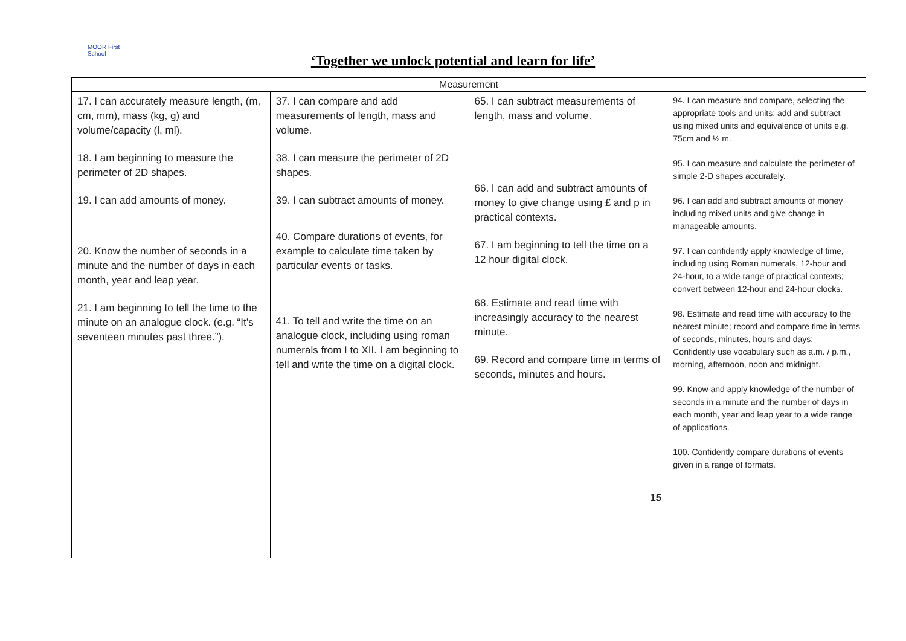MOOR First School
‘Together we unlock potential and learn for life’
| Measurement | | | |
| --- | --- | --- | --- |
| 17. I can accurately measure length, (m, cm, mm), mass (kg, g) and volume/capacity (l, ml). 18. I am beginning to measure the perimeter of 2D shapes. 19. I can add amounts of money. 20. Know the number of seconds in a minute and the number of days in each month, year and leap year. 21. I am beginning to tell the time to the minute on an analogue clock. (e.g. “It’s seventeen minutes past three.”). | 37. I can compare and add measurements of length, mass and volume. 38. I can measure the perimeter of 2D shapes. 39. I can subtract amounts of money. 40. Compare durations of events, for example to calculate time taken by particular events or tasks. 41. To tell and write the time on an analogue clock, including using roman numerals from I to XII. I am beginning to tell and write the time on a digital clock. | 65. I can subtract measurements of length, mass and volume. 66. I can add and subtract amounts of money to give change using £ and p in practical contexts. 67. I am beginning to tell the time on a 12 hour digital clock. 68. Estimate and read time with increasingly accuracy to the nearest minute. 69. Record and compare time in terms of seconds, minutes and hours. 15 | 94. I can measure and compare, selecting the appropriate tools and units; add and subtract using mixed units and equivalence of units e.g. 75cm and ½ m. 95. I can measure and calculate the perimeter of simple 2-D shapes accurately. 96. I can add and subtract amounts of money including mixed units and give change in manageable amounts. 97. I can confidently apply knowledge of time, including using Roman numerals, 12-hour and 24-hour, to a wide range of practical contexts; convert between 12-hour and 24-hour clocks. 98. Estimate and read time with accuracy to the nearest minute; record and compare time in terms of seconds, minutes, hours and days; Confidently use vocabulary such as a.m. / p.m., morning, afternoon, noon and midnight. 99. Know and apply knowledge of the number of seconds in a minute and the number of days in each month, year and leap year to a wide range of applications. 100. Confidently compare durations of events given in a range of formats. |